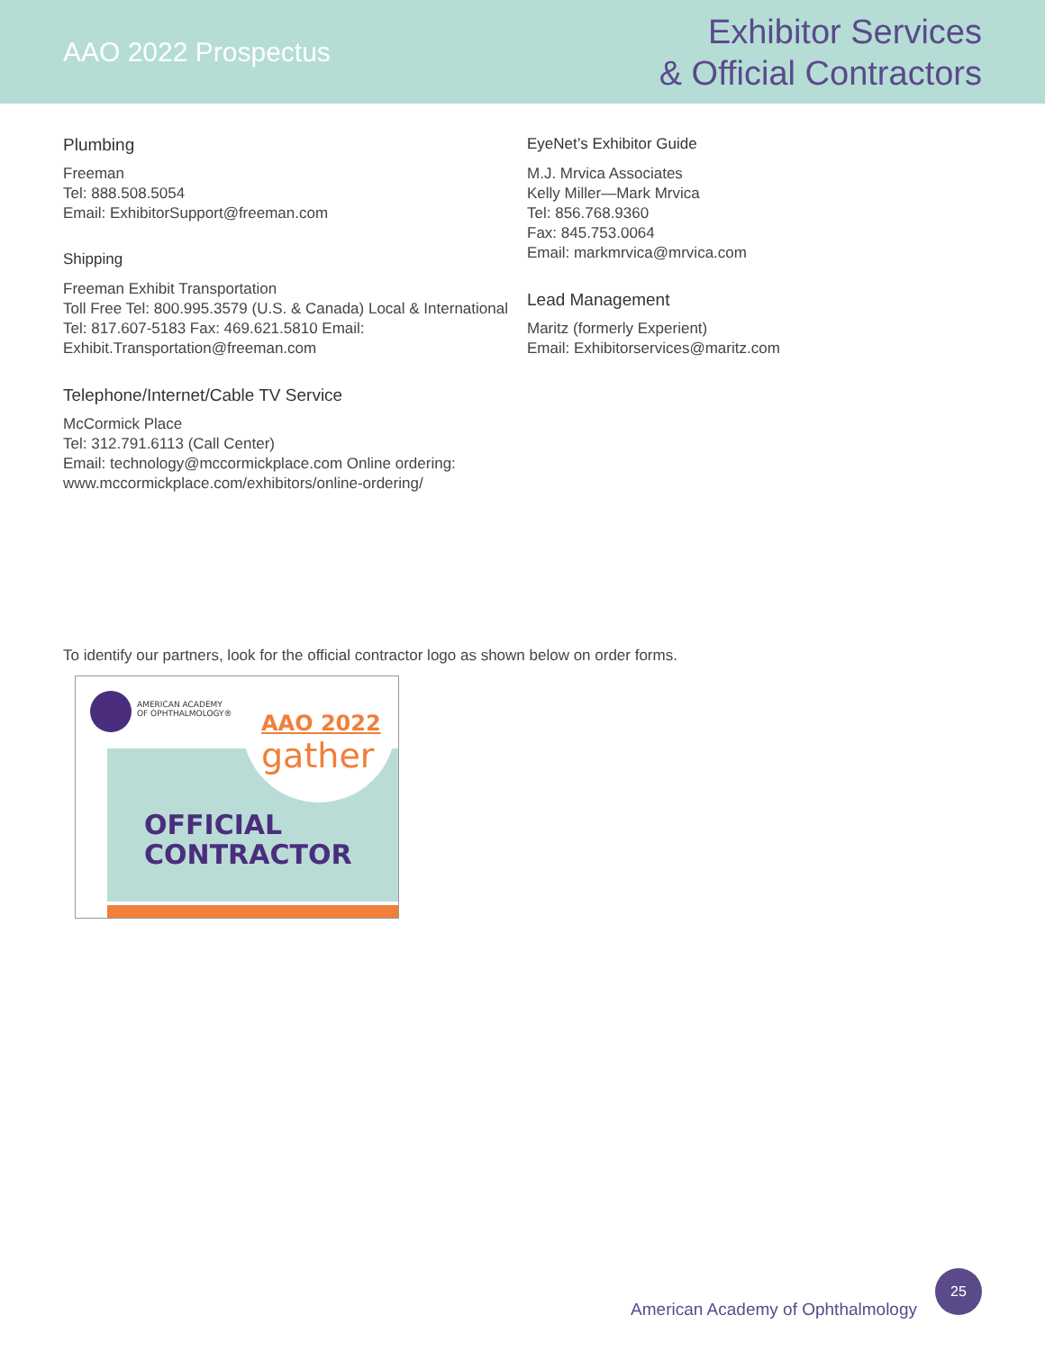AAO 2022 Prospectus
Exhibitor Services
& Official Contractors
Plumbing
Freeman
Tel: 888.508.5054
Email: ExhibitorSupport@freeman.com
Shipping
Freeman Exhibit Transportation
Toll Free Tel: 800.995.3579 (U.S. & Canada) Local & International Tel: 817.607-5183 Fax: 469.621.5810 Email:
Exhibit.Transportation@freeman.com
Telephone/Internet/Cable TV Service
McCormick Place
Tel: 312.791.6113 (Call Center)
Email: technology@mccormickplace.com Online ordering:
www.mccormickplace.com/exhibitors/online-ordering/
EyeNet’s Exhibitor Guide
M.J. Mrvica Associates
Kelly Miller—Mark Mrvica
Tel: 856.768.9360
Fax: 845.753.0064
Email: markmrvica@mrvica.com
Lead Management
Maritz (formerly Experient)
Email: Exhibitorservices@maritz.com
To identify our partners, look for the official contractor logo as shown below on order forms.
AMERICAN ACADEMY
OF OPHTHALMOLOGY®
AAO 2022
gather
OFFICIAL
CONTRACTOR
American Academy of Ophthalmology 25